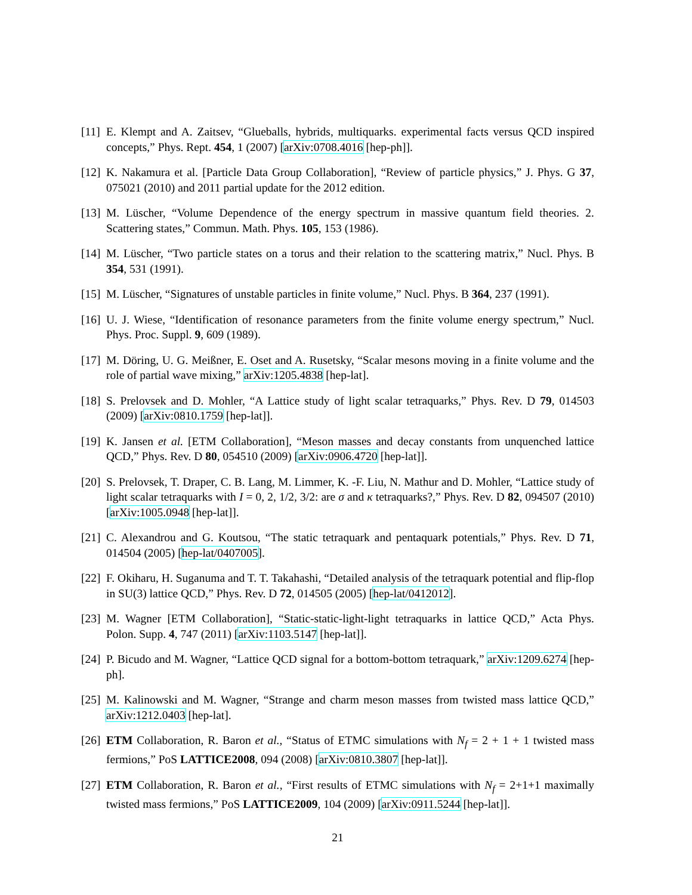[11]
E. Klempt and A. Zaitsev, “Glueballs, hybrids, multiquarks. experimental facts versus QCD inspired concepts,” Phys. Rept. 454, 1 (2007) [arXiv:0708.4016 [hep-ph]].
[12]
K. Nakamura et al. [Particle Data Group Collaboration], “Review of particle physics,” J. Phys. G 37, 075021 (2010) and 2011 partial update for the 2012 edition.
[13]
M. Lüscher, “Volume Dependence of the energy spectrum in massive quantum field theories. 2. Scattering states,” Commun. Math. Phys. 105, 153 (1986).
[14]
M. Lüscher, “Two particle states on a torus and their relation to the scattering matrix,” Nucl. Phys. B 354, 531 (1991).
[15]
M. Lüscher, “Signatures of unstable particles in finite volume,” Nucl. Phys. B 364, 237 (1991).
[16]
U. J. Wiese, “Identification of resonance parameters from the finite volume energy spectrum,” Nucl. Phys. Proc. Suppl. 9, 609 (1989).
[17]
M. Döring, U. G. Meißner, E. Oset and A. Rusetsky, “Scalar mesons moving in a finite volume and the role of partial wave mixing,” arXiv:1205.4838 [hep-lat].
[18]
S. Prelovsek and D. Mohler, “A Lattice study of light scalar tetraquarks,” Phys. Rev. D 79, 014503 (2009) [arXiv:0810.1759 [hep-lat]].
[19]
K. Jansen et al. [ETM Collaboration], “Meson masses and decay constants from unquenched lattice QCD,” Phys. Rev. D 80, 054510 (2009) [arXiv:0906.4720 [hep-lat]].
[20]
S. Prelovsek, T. Draper, C. B. Lang, M. Limmer, K. -F. Liu, N. Mathur and D. Mohler, “Lattice study of light scalar tetraquarks with I = 0, 2, 1/2, 3/2: are σ and κ tetraquarks?,” Phys. Rev. D 82, 094507 (2010) [arXiv:1005.0948 [hep-lat]].
[21]
C. Alexandrou and G. Koutsou, “The static tetraquark and pentaquark potentials,” Phys. Rev. D 71, 014504 (2005) [hep-lat/0407005].
[22]
F. Okiharu, H. Suganuma and T. T. Takahashi, “Detailed analysis of the tetraquark potential and flip-flop in SU(3) lattice QCD,” Phys. Rev. D 72, 014505 (2005) [hep-lat/0412012].
[23]
M. Wagner [ETM Collaboration], “Static-static-light-light tetraquarks in lattice QCD,” Acta Phys. Polon. Supp. 4, 747 (2011) [arXiv:1103.5147 [hep-lat]].
[24]
P. Bicudo and M. Wagner, “Lattice QCD signal for a bottom-bottom tetraquark,” arXiv:1209.6274 [hep-ph].
[25]
M. Kalinowski and M. Wagner, “Strange and charm meson masses from twisted mass lattice QCD,” arXiv:1212.0403 [hep-lat].
[26]
ETM Collaboration, R. Baron et al., “Status of ETMC simulations with N<sub>f</sub> = 2 + 1 + 1 twisted mass fermions,” PoS LATTICE2008, 094 (2008) [arXiv:0810.3807 [hep-lat]].
[27]
ETM Collaboration, R. Baron et al., “First results of ETMC simulations with N<sub>f</sub> = 2+1+1 maximally twisted mass fermions,” PoS LATTICE2009, 104 (2009) [arXiv:0911.5244 [hep-lat]].
21